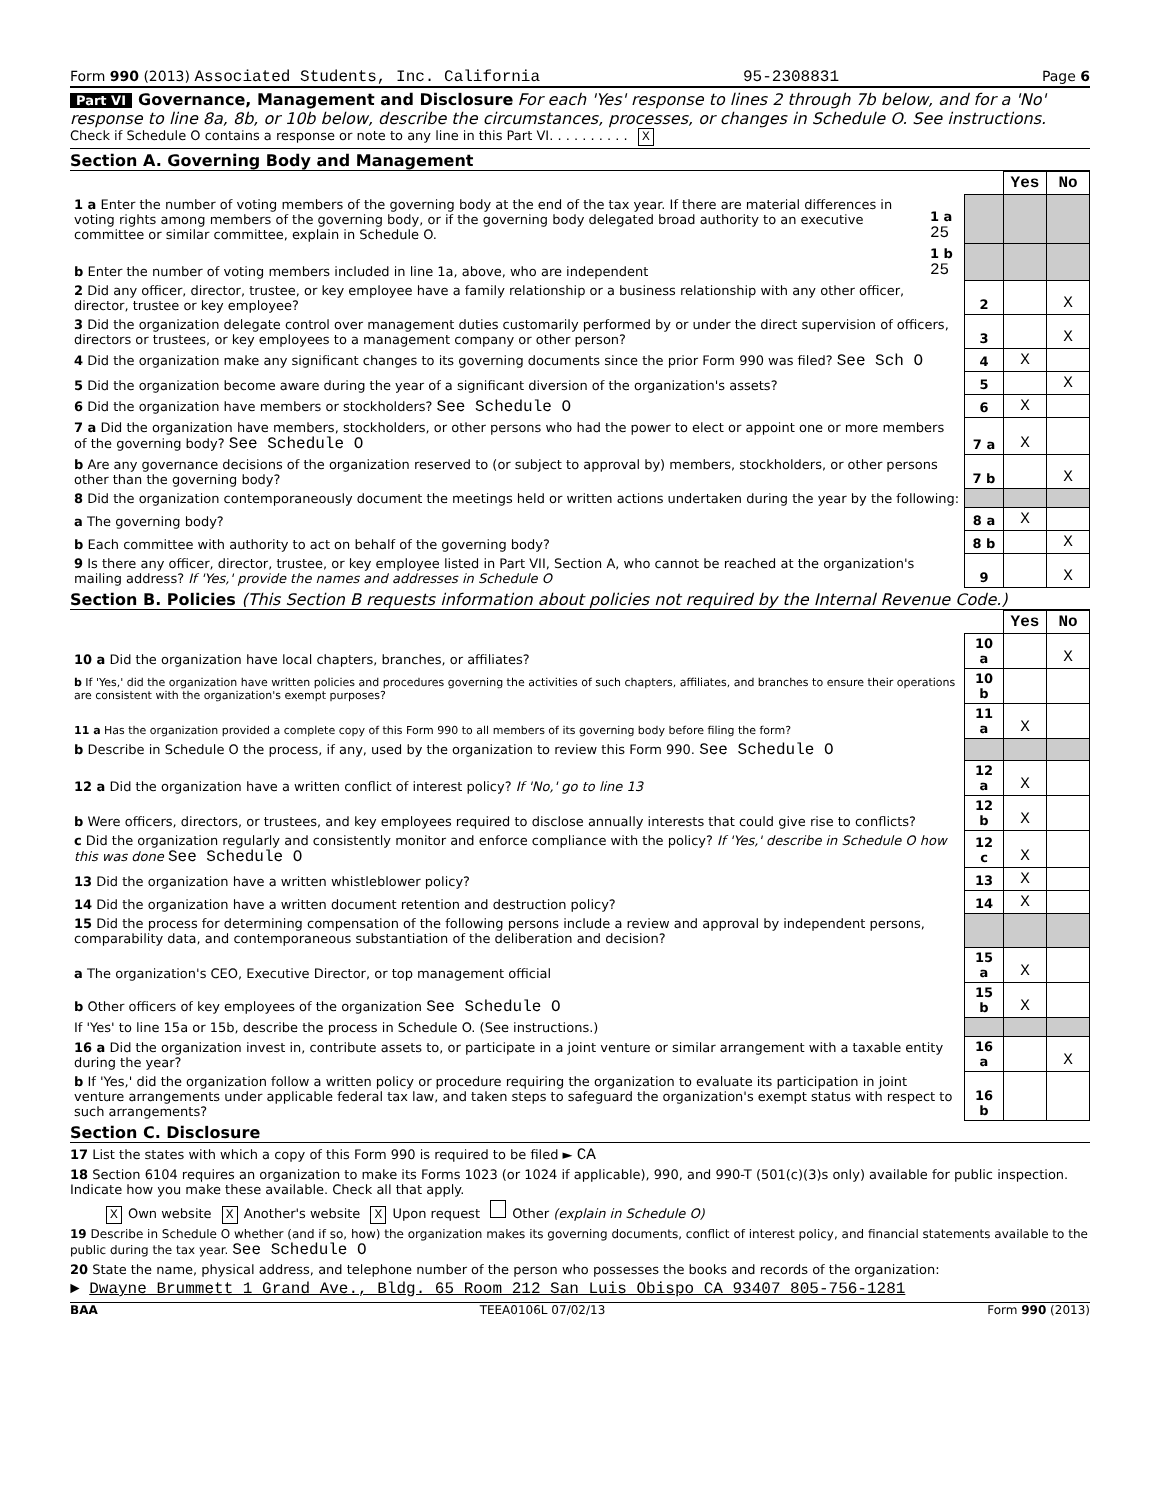Form 990 (2013) Associated Students, Inc. California 95-2308831 Page 6
Part VI Governance, Management and Disclosure For each 'Yes' response to lines 2 through 7b below, and for a 'No' response to line 8a, 8b, or 10b below, describe the circumstances, processes, or changes in Schedule O. See instructions.
Check if Schedule O contains a response or note to any line in this Part VI. . . . . . . . . . X
Section A. Governing Body and Management
| | | | Yes | No |
| 1 a Enter the number of voting members of the governing body at the end of the tax year. If there are material differences in voting rights among members of the governing body, or if the governing body delegated broad authority to an executive committee or similar committee, explain in Schedule O. | 1 a 25 | | | |
| b Enter the number of voting members included in line 1a, above, who are independent | 1 b 25 | | | |
| 2 Did any officer, director, trustee, or key employee have a family relationship or a business relationship with any other officer, director, trustee or key employee? | | 2 | | X |
| 3 Did the organization delegate control over management duties customarily performed by or under the direct supervision of officers, directors or trustees, or key employees to a management company or other person? | | 3 | | X |
| 4 Did the organization make any significant changes to its governing documents since the prior Form 990 was filed? See Sch O | | 4 | X | |
| 5 Did the organization become aware during the year of a significant diversion of the organization's assets? | | 5 | | X |
| 6 Did the organization have members or stockholders? See Schedule O | | 6 | X | |
| 7 a Did the organization have members, stockholders, or other persons who had the power to elect or appoint one or more members of the governing body? See Schedule O | | 7 a | X | |
| b Are any governance decisions of the organization reserved to (or subject to approval by) members, stockholders, or other persons other than the governing body? | | 7 b | | X |
| 8 Did the organization contemporaneously document the meetings held or written actions undertaken during the year by the following: | | | | |
| a The governing body? | | 8 a | X | |
| b Each committee with authority to act on behalf of the governing body? | | 8 b | | X |
| 9 Is there any officer, director, trustee, or key employee listed in Part VII, Section A, who cannot be reached at the organization's mailing address? If 'Yes,' provide the names and addresses in Schedule O | | 9 | | X |
Section B. Policies (This Section B requests information about policies not required by the Internal Revenue Code.)
| | | Yes | No |
| 10 a Did the organization have local chapters, branches, or affiliates? | 10 a | | X |
| b If 'Yes,' did the organization have written policies and procedures governing the activities of such chapters, affiliates, and branches to ensure their operations are consistent with the organization's exempt purposes? | 10 b | | |
| 11 a Has the organization provided a complete copy of this Form 990 to all members of its governing body before filing the form? | 11 a | X | |
| b Describe in Schedule O the process, if any, used by the organization to review this Form 990. See Schedule O | | | |
| 12 a Did the organization have a written conflict of interest policy? If 'No,' go to line 13 | 12 a | X | |
| b Were officers, directors, or trustees, and key employees required to disclose annually interests that could give rise to conflicts? | 12 b | X | |
| c Did the organization regularly and consistently monitor and enforce compliance with the policy? If 'Yes,' describe in Schedule O how this was done See Schedule O | 12 c | X | |
| 13 Did the organization have a written whistleblower policy? | 13 | X | |
| 14 Did the organization have a written document retention and destruction policy? | 14 | X | |
| 15 Did the process for determining compensation of the following persons include a review and approval by independent persons, comparability data, and contemporaneous substantiation of the deliberation and decision? | | | |
| a The organization's CEO, Executive Director, or top management official | 15 a | X | |
| b Other officers of key employees of the organization See Schedule O | 15 b | X | |
| If 'Yes' to line 15a or 15b, describe the process in Schedule O. (See instructions.) | | | |
| 16 a Did the organization invest in, contribute assets to, or participate in a joint venture or similar arrangement with a taxable entity during the year? | 16 a | | X |
| b If 'Yes,' did the organization follow a written policy or procedure requiring the organization to evaluate its participation in joint venture arrangements under applicable federal tax law, and taken steps to safeguard the organization's exempt status with respect to such arrangements? | 16 b | | |
Section C. Disclosure
17 List the states with which a copy of this Form 990 is required to be filed ► CA
18 Section 6104 requires an organization to make its Forms 1023 (or 1024 if applicable), 990, and 990-T (501(c)(3)s only) available for public inspection. Indicate how you make these available. Check all that apply.
X Own website X Another's website X Upon request Other (explain in Schedule O)
19 Describe in Schedule O whether (and if so, how) the organization makes its governing documents, conflict of interest policy, and financial statements available to the public during the tax year. See Schedule O
20 State the name, physical address, and telephone number of the person who possesses the books and records of the organization:
► Dwayne Brummett 1 Grand Ave., Bldg. 65 Room 212 San Luis Obispo CA 93407 805-756-1281
BAA TEEA0106L 07/02/13 Form 990 (2013)